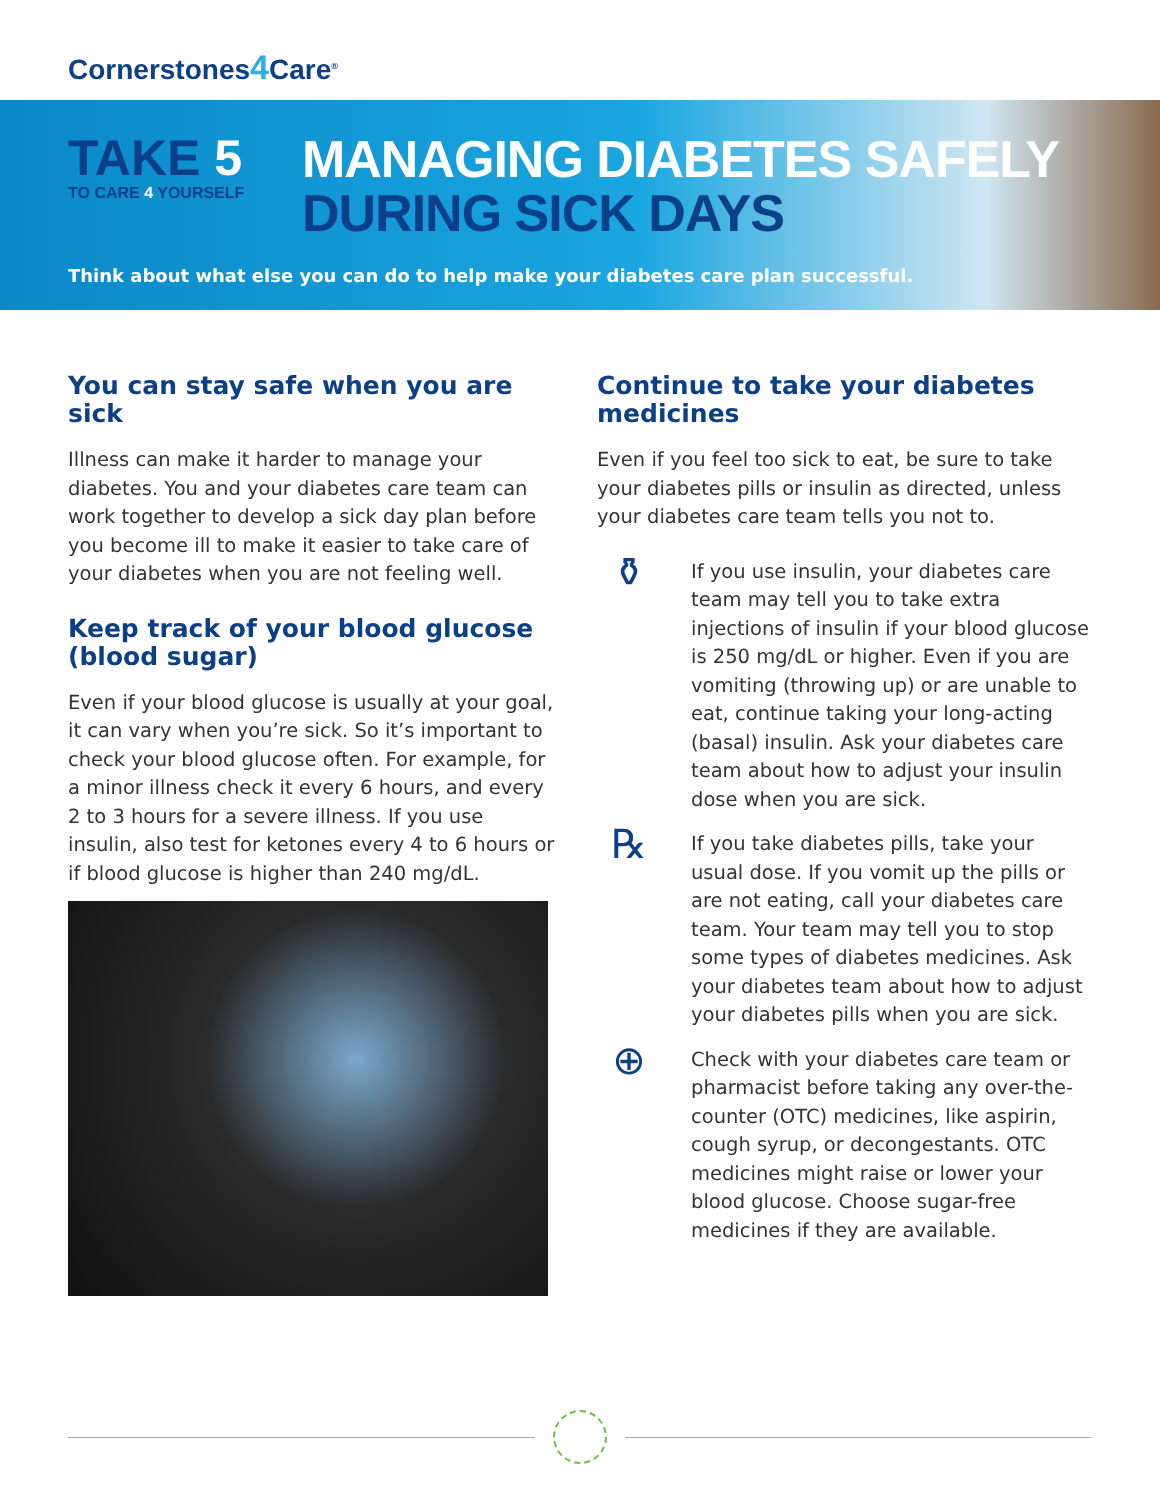Cornerstones4 Care<sup>®</sup>
TAKE 5
TO CARE 4 YOURSELF
MANAGING DIABETES SAFELY
DURING SICK DAYS
Think about what else you can do to help make your diabetes care plan successful.
You can stay safe when you are sick
Illness can make it harder to manage your diabetes. You and your diabetes care team can work together to develop a sick day plan before you become ill to make it easier to take care of your diabetes when you are not feeling well.
Keep track of your blood glucose (blood sugar)
Even if your blood glucose is usually at your goal, it can vary when you’re sick. So it’s important to check your blood glucose often. For example, for a minor illness check it every 6 hours, and every 2 to 3 hours for a severe illness. If you use insulin, also test for ketones every 4 to 6 hours or if blood glucose is higher than 240 mg/dL.
Continue to take your diabetes medicines
Even if you feel too sick to eat, be sure to take your diabetes pills or insulin as directed, unless your diabetes care team tells you not to.
⚱
If you use insulin, your diabetes care team may tell you to take extra injections of insulin if your blood glucose is 250 mg/dL or higher. Even if you are vomiting (throwing up) or are unable to eat, continue taking your long-acting (basal) insulin. Ask your diabetes care team about how to adjust your insulin dose when you are sick.
℞
If you take diabetes pills, take your usual dose. If you vomit up the pills or are not eating, call your diabetes care team. Your team may tell you to stop some types of diabetes medicines. Ask your diabetes team about how to adjust your diabetes pills when you are sick.
⊕
Check with your diabetes care team or pharmacist before taking any over-the-counter (OTC) medicines, like aspirin, cough syrup, or decongestants. OTC medicines might raise or lower your blood glucose. Choose sugar-free medicines if they are available.